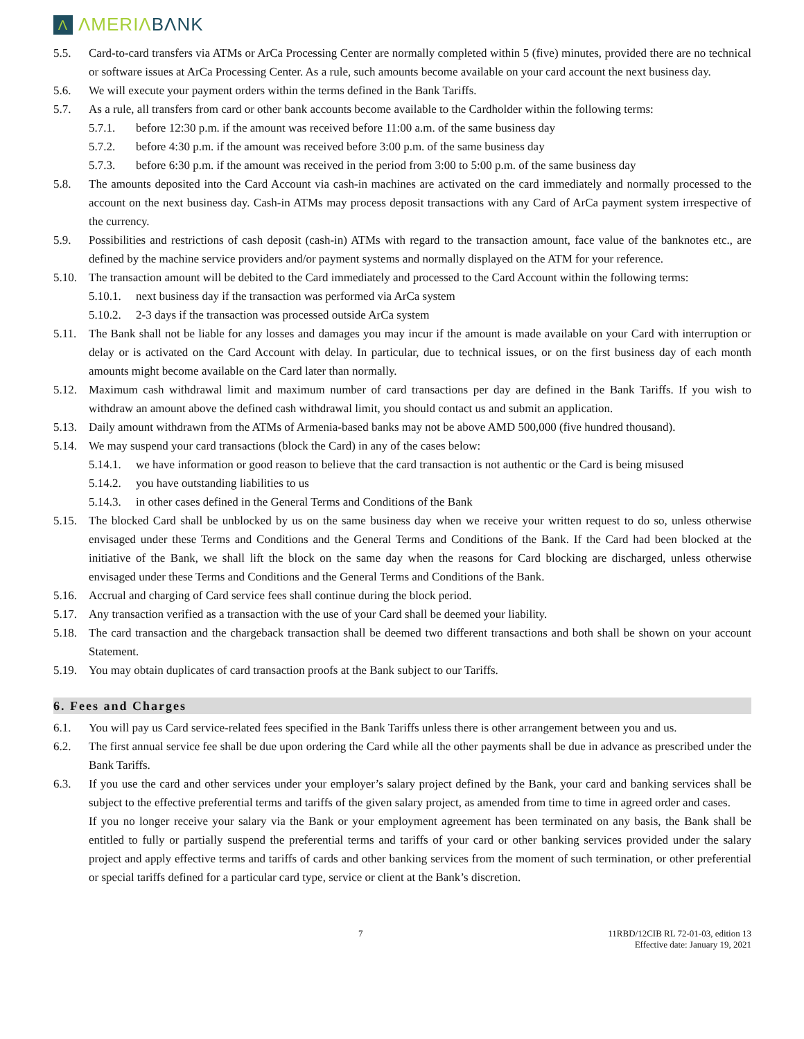Λ ΛMERIΛBΛNK
5.5. Card-to-card transfers via ATMs or ArCa Processing Center are normally completed within 5 (five) minutes, provided there are no technical or software issues at ArCa Processing Center. As a rule, such amounts become available on your card account the next business day.
5.6. We will execute your payment orders within the terms defined in the Bank Tariffs.
5.7. As a rule, all transfers from card or other bank accounts become available to the Cardholder within the following terms:
5.7.1. before 12:30 p.m. if the amount was received before 11:00 a.m. of the same business day
5.7.2. before 4:30 p.m. if the amount was received before 3:00 p.m. of the same business day
5.7.3. before 6:30 p.m. if the amount was received in the period from 3:00 to 5:00 p.m. of the same business day
5.8. The amounts deposited into the Card Account via cash-in machines are activated on the card immediately and normally processed to the account on the next business day. Cash-in ATMs may process deposit transactions with any Card of ArCa payment system irrespective of the currency.
5.9. Possibilities and restrictions of cash deposit (cash-in) ATMs with regard to the transaction amount, face value of the banknotes etc., are defined by the machine service providers and/or payment systems and normally displayed on the ATM for your reference.
5.10. The transaction amount will be debited to the Card immediately and processed to the Card Account within the following terms:
5.10.1. next business day if the transaction was performed via ArCa system
5.10.2. 2-3 days if the transaction was processed outside ArCa system
5.11. The Bank shall not be liable for any losses and damages you may incur if the amount is made available on your Card with interruption or delay or is activated on the Card Account with delay. In particular, due to technical issues, or on the first business day of each month amounts might become available on the Card later than normally.
5.12. Maximum cash withdrawal limit and maximum number of card transactions per day are defined in the Bank Tariffs. If you wish to withdraw an amount above the defined cash withdrawal limit, you should contact us and submit an application.
5.13. Daily amount withdrawn from the ATMs of Armenia-based banks may not be above AMD 500,000 (five hundred thousand).
5.14. We may suspend your card transactions (block the Card) in any of the cases below:
5.14.1. we have information or good reason to believe that the card transaction is not authentic or the Card is being misused
5.14.2. you have outstanding liabilities to us
5.14.3. in other cases defined in the General Terms and Conditions of the Bank
5.15. The blocked Card shall be unblocked by us on the same business day when we receive your written request to do so, unless otherwise envisaged under these Terms and Conditions and the General Terms and Conditions of the Bank. If the Card had been blocked at the initiative of the Bank, we shall lift the block on the same day when the reasons for Card blocking are discharged, unless otherwise envisaged under these Terms and Conditions and the General Terms and Conditions of the Bank.
5.16. Accrual and charging of Card service fees shall continue during the block period.
5.17. Any transaction verified as a transaction with the use of your Card shall be deemed your liability.
5.18. The card transaction and the chargeback transaction shall be deemed two different transactions and both shall be shown on your account Statement.
5.19. You may obtain duplicates of card transaction proofs at the Bank subject to our Tariffs.
6. Fees and Charges
6.1. You will pay us Card service-related fees specified in the Bank Tariffs unless there is other arrangement between you and us.
6.2. The first annual service fee shall be due upon ordering the Card while all the other payments shall be due in advance as prescribed under the Bank Tariffs.
6.3. If you use the card and other services under your employer’s salary project defined by the Bank, your card and banking services shall be subject to the effective preferential terms and tariffs of the given salary project, as amended from time to time in agreed order and cases.
If you no longer receive your salary via the Bank or your employment agreement has been terminated on any basis, the Bank shall be entitled to fully or partially suspend the preferential terms and tariffs of your card or other banking services provided under the salary project and apply effective terms and tariffs of cards and other banking services from the moment of such termination, or other preferential or special tariffs defined for a particular card type, service or client at the Bank’s discretion.
7 11RBD/12CIB RL 72-01-03, edition 13
Effective date: January 19, 2021